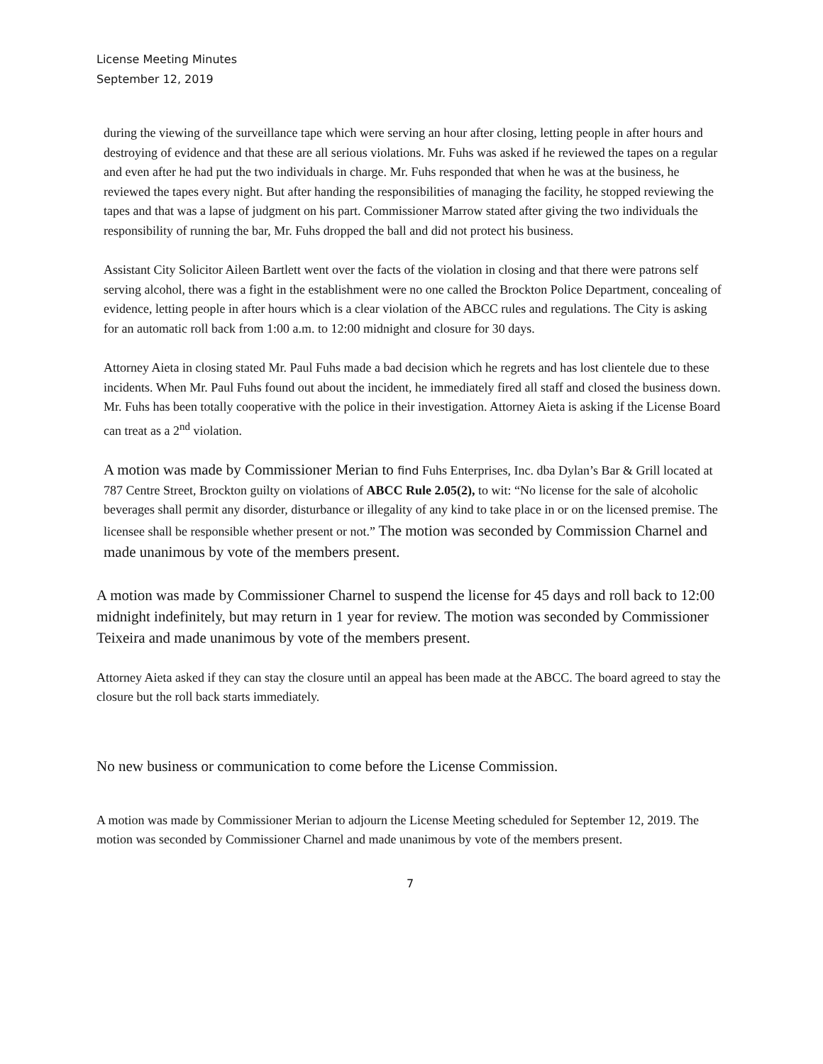License Meeting Minutes
September 12, 2019
during the viewing of the surveillance tape which were serving an hour after closing, letting people in after hours and destroying of evidence and that these are all serious violations. Mr. Fuhs was asked if he reviewed the tapes on a regular and even after he had put the two individuals in charge. Mr. Fuhs responded that when he was at the business, he reviewed the tapes every night. But after handing the responsibilities of managing the facility, he stopped reviewing the tapes and that was a lapse of judgment on his part. Commissioner Marrow stated after giving the two individuals the responsibility of running the bar, Mr. Fuhs dropped the ball and did not protect his business.
Assistant City Solicitor Aileen Bartlett went over the facts of the violation in closing and that there were patrons self serving alcohol, there was a fight in the establishment were no one called the Brockton Police Department, concealing of evidence, letting people in after hours which is a clear violation of the ABCC rules and regulations. The City is asking for an automatic roll back from 1:00 a.m. to 12:00 midnight and closure for 30 days.
Attorney Aieta in closing stated Mr. Paul Fuhs made a bad decision which he regrets and has lost clientele due to these incidents. When Mr. Paul Fuhs found out about the incident, he immediately fired all staff and closed the business down. Mr. Fuhs has been totally cooperative with the police in their investigation. Attorney Aieta is asking if the License Board can treat as a 2<sup>nd</sup> violation.
A motion was made by Commissioner Merian to find Fuhs Enterprises, Inc. dba Dylan’s Bar & Grill located at 787 Centre Street, Brockton guilty on violations of ABCC Rule 2.05(2), to wit: “No license for the sale of alcoholic beverages shall permit any disorder, disturbance or illegality of any kind to take place in or on the licensed premise. The licensee shall be responsible whether present or not.” The motion was seconded by Commission Charnel and made unanimous by vote of the members present.
A motion was made by Commissioner Charnel to suspend the license for 45 days and roll back to 12:00 midnight indefinitely, but may return in 1 year for review. The motion was seconded by Commissioner Teixeira and made unanimous by vote of the members present.
Attorney Aieta asked if they can stay the closure until an appeal has been made at the ABCC. The board agreed to stay the closure but the roll back starts immediately.
No new business or communication to come before the License Commission.
A motion was made by Commissioner Merian to adjourn the License Meeting scheduled for September 12, 2019. The motion was seconded by Commissioner Charnel and made unanimous by vote of the members present.
7